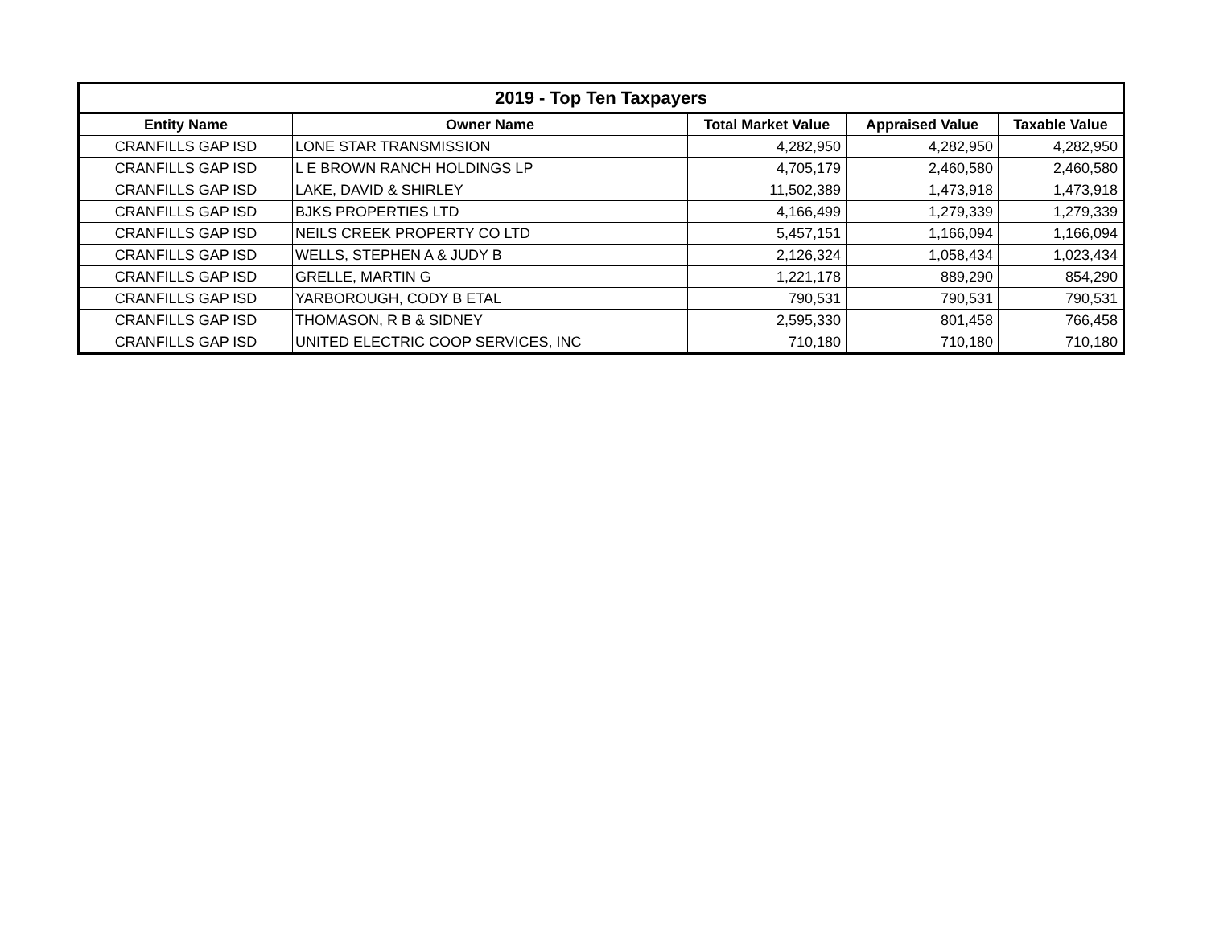| 2019 - Top Ten Taxpayers | | | | |
| --- | --- | --- | --- | --- |
| Entity Name | Owner Name | Total Market Value | Appraised Value | Taxable Value |
| CRANFILLS GAP ISD | LONE STAR TRANSMISSION | 4,282,950 | 4,282,950 | 4,282,950 |
| CRANFILLS GAP ISD | L E BROWN RANCH HOLDINGS LP | 4,705,179 | 2,460,580 | 2,460,580 |
| CRANFILLS GAP ISD | LAKE, DAVID & SHIRLEY | 11,502,389 | 1,473,918 | 1,473,918 |
| CRANFILLS GAP ISD | BJKS PROPERTIES LTD | 4,166,499 | 1,279,339 | 1,279,339 |
| CRANFILLS GAP ISD | NEILS CREEK PROPERTY CO LTD | 5,457,151 | 1,166,094 | 1,166,094 |
| CRANFILLS GAP ISD | WELLS, STEPHEN A & JUDY B | 2,126,324 | 1,058,434 | 1,023,434 |
| CRANFILLS GAP ISD | GRELLE, MARTIN G | 1,221,178 | 889,290 | 854,290 |
| CRANFILLS GAP ISD | YARBOROUGH, CODY B ETAL | 790,531 | 790,531 | 790,531 |
| CRANFILLS GAP ISD | THOMASON, R B & SIDNEY | 2,595,330 | 801,458 | 766,458 |
| CRANFILLS GAP ISD | UNITED ELECTRIC COOP SERVICES, INC | 710,180 | 710,180 | 710,180 |